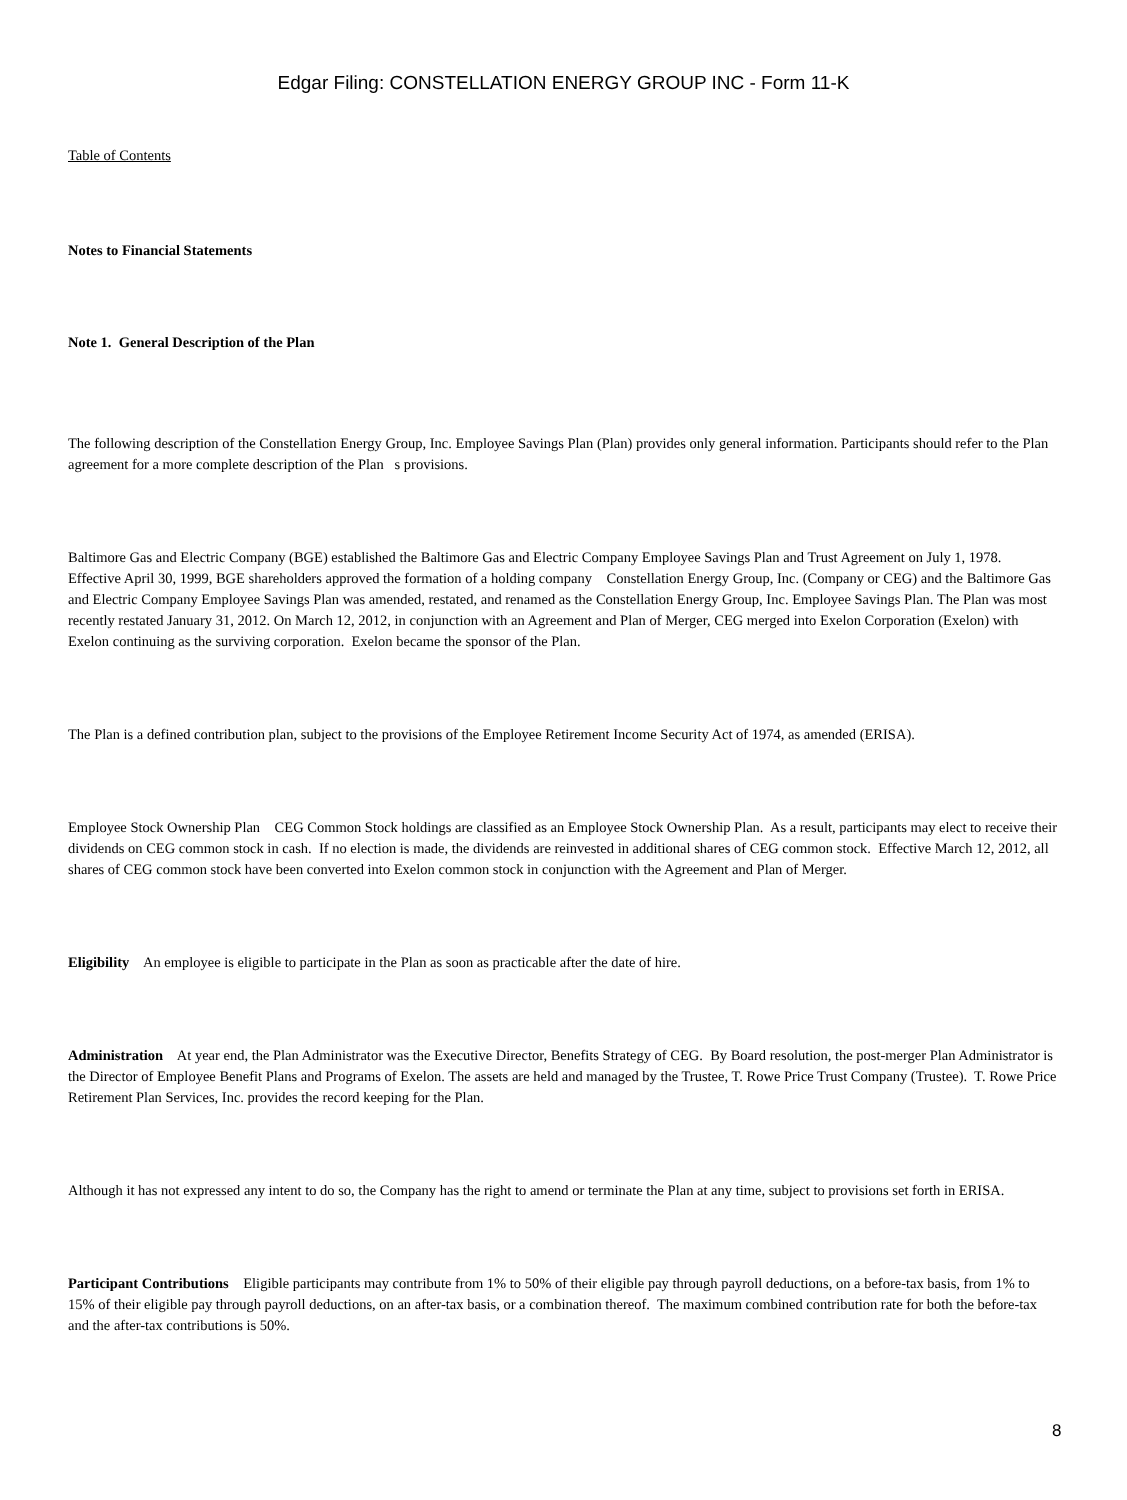Edgar Filing: CONSTELLATION ENERGY GROUP INC - Form 11-K
Table of Contents
Notes to Financial Statements
Note 1. General Description of the Plan
The following description of the Constellation Energy Group, Inc. Employee Savings Plan (Plan) provides only general information. Participants should refer to the Plan agreement for a more complete description of the Plan s provisions.
Baltimore Gas and Electric Company (BGE) established the Baltimore Gas and Electric Company Employee Savings Plan and Trust Agreement on July 1, 1978. Effective April 30, 1999, BGE shareholders approved the formation of a holding company Constellation Energy Group, Inc. (Company or CEG) and the Baltimore Gas and Electric Company Employee Savings Plan was amended, restated, and renamed as the Constellation Energy Group, Inc. Employee Savings Plan. The Plan was most recently restated January 31, 2012. On March 12, 2012, in conjunction with an Agreement and Plan of Merger, CEG merged into Exelon Corporation (Exelon) with Exelon continuing as the surviving corporation. Exelon became the sponsor of the Plan.
The Plan is a defined contribution plan, subject to the provisions of the Employee Retirement Income Security Act of 1974, as amended (ERISA).
Employee Stock Ownership Plan CEG Common Stock holdings are classified as an Employee Stock Ownership Plan. As a result, participants may elect to receive their dividends on CEG common stock in cash. If no election is made, the dividends are reinvested in additional shares of CEG common stock. Effective March 12, 2012, all shares of CEG common stock have been converted into Exelon common stock in conjunction with the Agreement and Plan of Merger.
Eligibility An employee is eligible to participate in the Plan as soon as practicable after the date of hire.
Administration At year end, the Plan Administrator was the Executive Director, Benefits Strategy of CEG. By Board resolution, the post-merger Plan Administrator is the Director of Employee Benefit Plans and Programs of Exelon. The assets are held and managed by the Trustee, T. Rowe Price Trust Company (Trustee). T. Rowe Price Retirement Plan Services, Inc. provides the record keeping for the Plan.
Although it has not expressed any intent to do so, the Company has the right to amend or terminate the Plan at any time, subject to provisions set forth in ERISA.
Participant Contributions Eligible participants may contribute from 1% to 50% of their eligible pay through payroll deductions, on a before-tax basis, from 1% to 15% of their eligible pay through payroll deductions, on an after-tax basis, or a combination thereof. The maximum combined contribution rate for both the before-tax and the after-tax contributions is 50%.
8